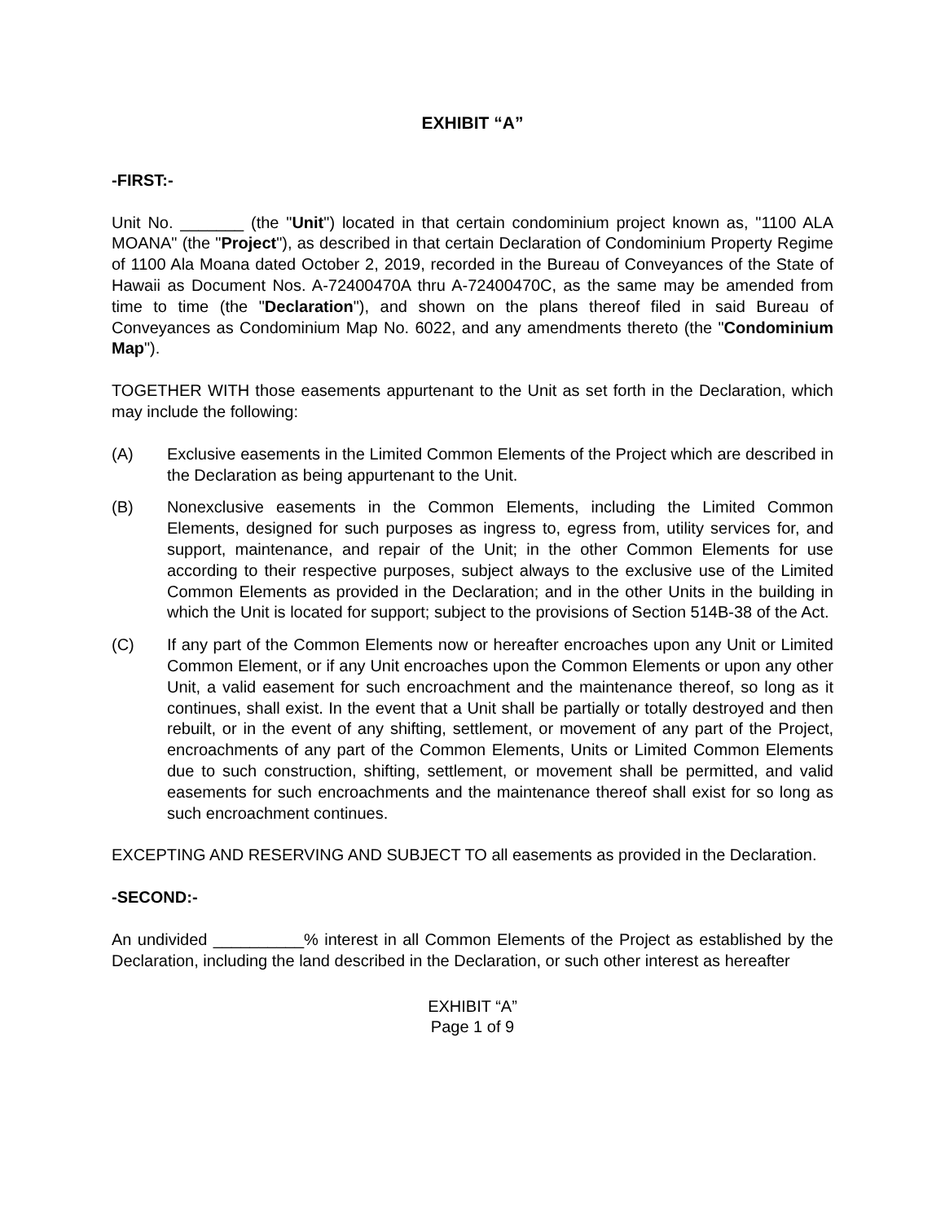EXHIBIT “A”
-FIRST:-
Unit No. _______ (the "Unit") located in that certain condominium project known as, "1100 ALA MOANA" (the "Project"), as described in that certain Declaration of Condominium Property Regime of 1100 Ala Moana dated October 2, 2019, recorded in the Bureau of Conveyances of the State of Hawaii as Document Nos. A-72400470A thru A-72400470C, as the same may be amended from time to time (the "Declaration"), and shown on the plans thereof filed in said Bureau of Conveyances as Condominium Map No. 6022, and any amendments thereto (the "Condominium Map").
TOGETHER WITH those easements appurtenant to the Unit as set forth in the Declaration, which may include the following:
(A) Exclusive easements in the Limited Common Elements of the Project which are described in the Declaration as being appurtenant to the Unit.
(B) Nonexclusive easements in the Common Elements, including the Limited Common Elements, designed for such purposes as ingress to, egress from, utility services for, and support, maintenance, and repair of the Unit; in the other Common Elements for use according to their respective purposes, subject always to the exclusive use of the Limited Common Elements as provided in the Declaration; and in the other Units in the building in which the Unit is located for support; subject to the provisions of Section 514B-38 of the Act.
(C) If any part of the Common Elements now or hereafter encroaches upon any Unit or Limited Common Element, or if any Unit encroaches upon the Common Elements or upon any other Unit, a valid easement for such encroachment and the maintenance thereof, so long as it continues, shall exist. In the event that a Unit shall be partially or totally destroyed and then rebuilt, or in the event of any shifting, settlement, or movement of any part of the Project, encroachments of any part of the Common Elements, Units or Limited Common Elements due to such construction, shifting, settlement, or movement shall be permitted, and valid easements for such encroachments and the maintenance thereof shall exist for so long as such encroachment continues.
EXCEPTING AND RESERVING AND SUBJECT TO all easements as provided in the Declaration.
-SECOND:-
An undivided __________% interest in all Common Elements of the Project as established by the Declaration, including the land described in the Declaration, or such other interest as hereafter
EXHIBIT “A”
Page 1 of 9